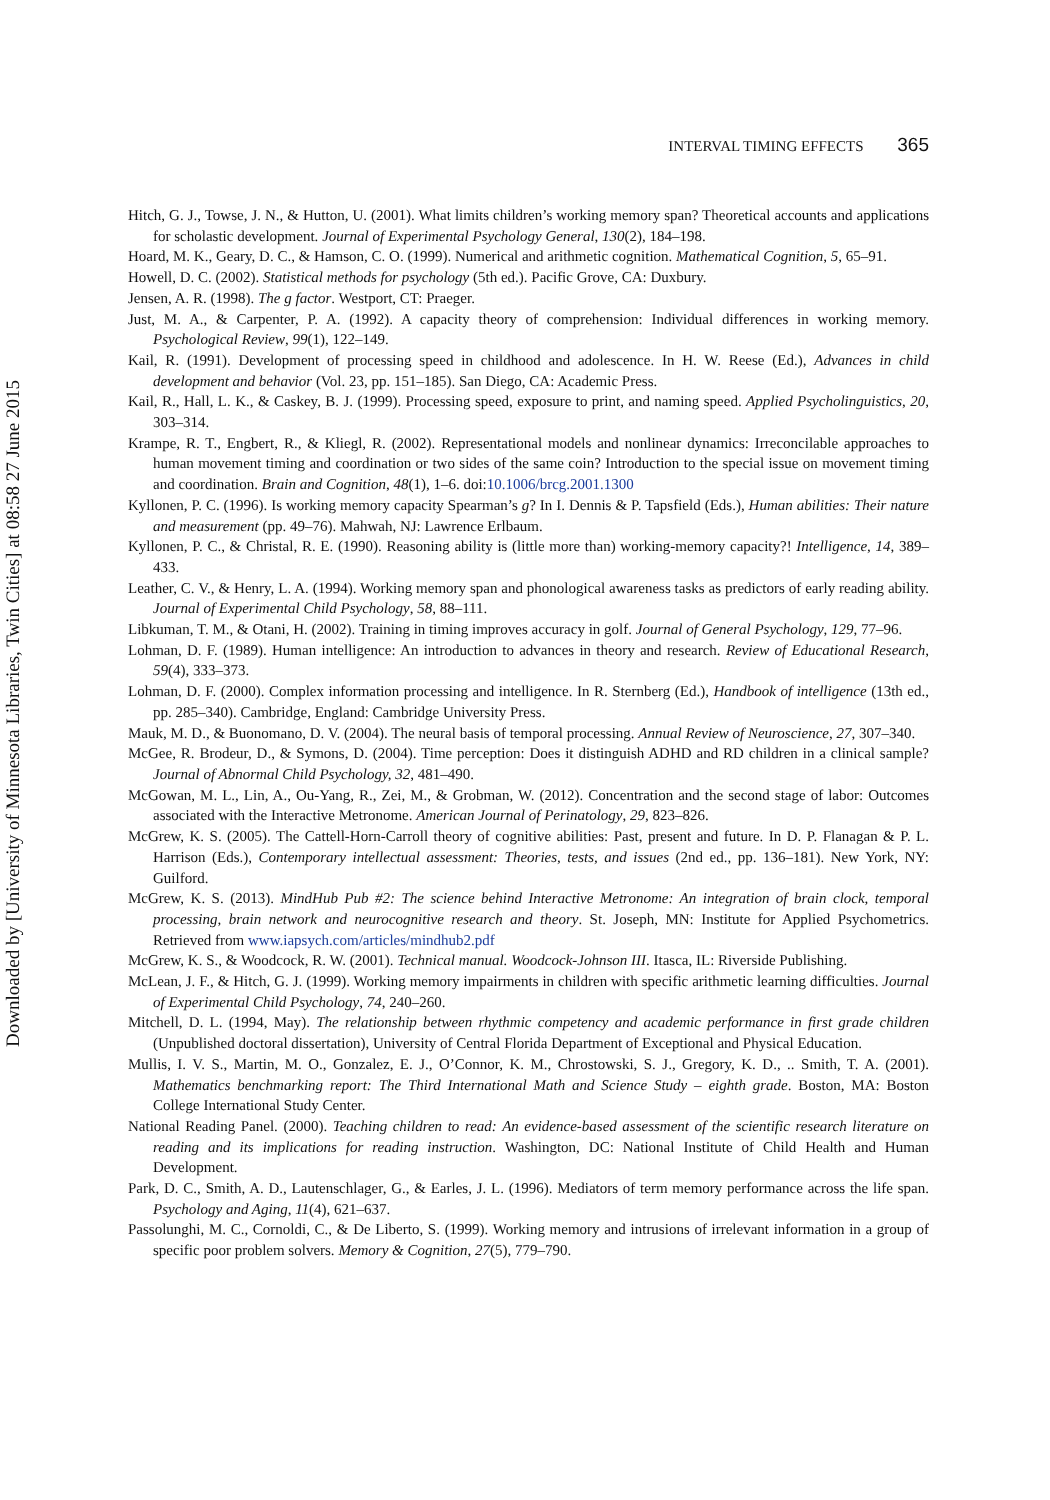INTERVAL TIMING EFFECTS 365
Downloaded by [University of Minnesota Libraries, Twin Cities] at 08:58 27 June 2015
Hitch, G. J., Towse, J. N., & Hutton, U. (2001). What limits children’s working memory span? Theoretical accounts and applications for scholastic development. Journal of Experimental Psychology General, 130(2), 184–198.
Hoard, M. K., Geary, D. C., & Hamson, C. O. (1999). Numerical and arithmetic cognition. Mathematical Cognition, 5, 65–91.
Howell, D. C. (2002). Statistical methods for psychology (5th ed.). Pacific Grove, CA: Duxbury.
Jensen, A. R. (1998). The g factor. Westport, CT: Praeger.
Just, M. A., & Carpenter, P. A. (1992). A capacity theory of comprehension: Individual differences in working memory. Psychological Review, 99(1), 122–149.
Kail, R. (1991). Development of processing speed in childhood and adolescence. In H. W. Reese (Ed.), Advances in child development and behavior (Vol. 23, pp. 151–185). San Diego, CA: Academic Press.
Kail, R., Hall, L. K., & Caskey, B. J. (1999). Processing speed, exposure to print, and naming speed. Applied Psycholinguistics, 20, 303–314.
Krampe, R. T., Engbert, R., & Kliegl, R. (2002). Representational models and nonlinear dynamics: Irreconcilable approaches to human movement timing and coordination or two sides of the same coin? Introduction to the special issue on movement timing and coordination. Brain and Cognition, 48(1), 1–6. doi:10.1006/brcg.2001.1300
Kyllonen, P. C. (1996). Is working memory capacity Spearman’s g? In I. Dennis & P. Tapsfield (Eds.), Human abilities: Their nature and measurement (pp. 49–76). Mahwah, NJ: Lawrence Erlbaum.
Kyllonen, P. C., & Christal, R. E. (1990). Reasoning ability is (little more than) working-memory capacity?! Intelligence, 14, 389–433.
Leather, C. V., & Henry, L. A. (1994). Working memory span and phonological awareness tasks as predictors of early reading ability. Journal of Experimental Child Psychology, 58, 88–111.
Libkuman, T. M., & Otani, H. (2002). Training in timing improves accuracy in golf. Journal of General Psychology, 129, 77–96.
Lohman, D. F. (1989). Human intelligence: An introduction to advances in theory and research. Review of Educational Research, 59(4), 333–373.
Lohman, D. F. (2000). Complex information processing and intelligence. In R. Sternberg (Ed.), Handbook of intelligence (13th ed., pp. 285–340). Cambridge, England: Cambridge University Press.
Mauk, M. D., & Buonomano, D. V. (2004). The neural basis of temporal processing. Annual Review of Neuroscience, 27, 307–340.
McGee, R. Brodeur, D., & Symons, D. (2004). Time perception: Does it distinguish ADHD and RD children in a clinical sample? Journal of Abnormal Child Psychology, 32, 481–490.
McGowan, M. L., Lin, A., Ou-Yang, R., Zei, M., & Grobman, W. (2012). Concentration and the second stage of labor: Outcomes associated with the Interactive Metronome. American Journal of Perinatology, 29, 823–826.
McGrew, K. S. (2005). The Cattell-Horn-Carroll theory of cognitive abilities: Past, present and future. In D. P. Flanagan & P. L. Harrison (Eds.), Contemporary intellectual assessment: Theories, tests, and issues (2nd ed., pp. 136–181). New York, NY: Guilford.
McGrew, K. S. (2013). MindHub Pub #2: The science behind Interactive Metronome: An integration of brain clock, temporal processing, brain network and neurocognitive research and theory. St. Joseph, MN: Institute for Applied Psychometrics. Retrieved from www.iapsych.com/articles/mindhub2.pdf
McGrew, K. S., & Woodcock, R. W. (2001). Technical manual. Woodcock-Johnson III. Itasca, IL: Riverside Publishing.
McLean, J. F., & Hitch, G. J. (1999). Working memory impairments in children with specific arithmetic learning difficulties. Journal of Experimental Child Psychology, 74, 240–260.
Mitchell, D. L. (1994, May). The relationship between rhythmic competency and academic performance in first grade children (Unpublished doctoral dissertation), University of Central Florida Department of Exceptional and Physical Education.
Mullis, I. V. S., Martin, M. O., Gonzalez, E. J., O’Connor, K. M., Chrostowski, S. J., Gregory, K. D., .. Smith, T. A. (2001). Mathematics benchmarking report: The Third International Math and Science Study – eighth grade. Boston, MA: Boston College International Study Center.
National Reading Panel. (2000). Teaching children to read: An evidence-based assessment of the scientific research literature on reading and its implications for reading instruction. Washington, DC: National Institute of Child Health and Human Development.
Park, D. C., Smith, A. D., Lautenschlager, G., & Earles, J. L. (1996). Mediators of term memory performance across the life span. Psychology and Aging, 11(4), 621–637.
Passolunghi, M. C., Cornoldi, C., & De Liberto, S. (1999). Working memory and intrusions of irrelevant information in a group of specific poor problem solvers. Memory & Cognition, 27(5), 779–790.